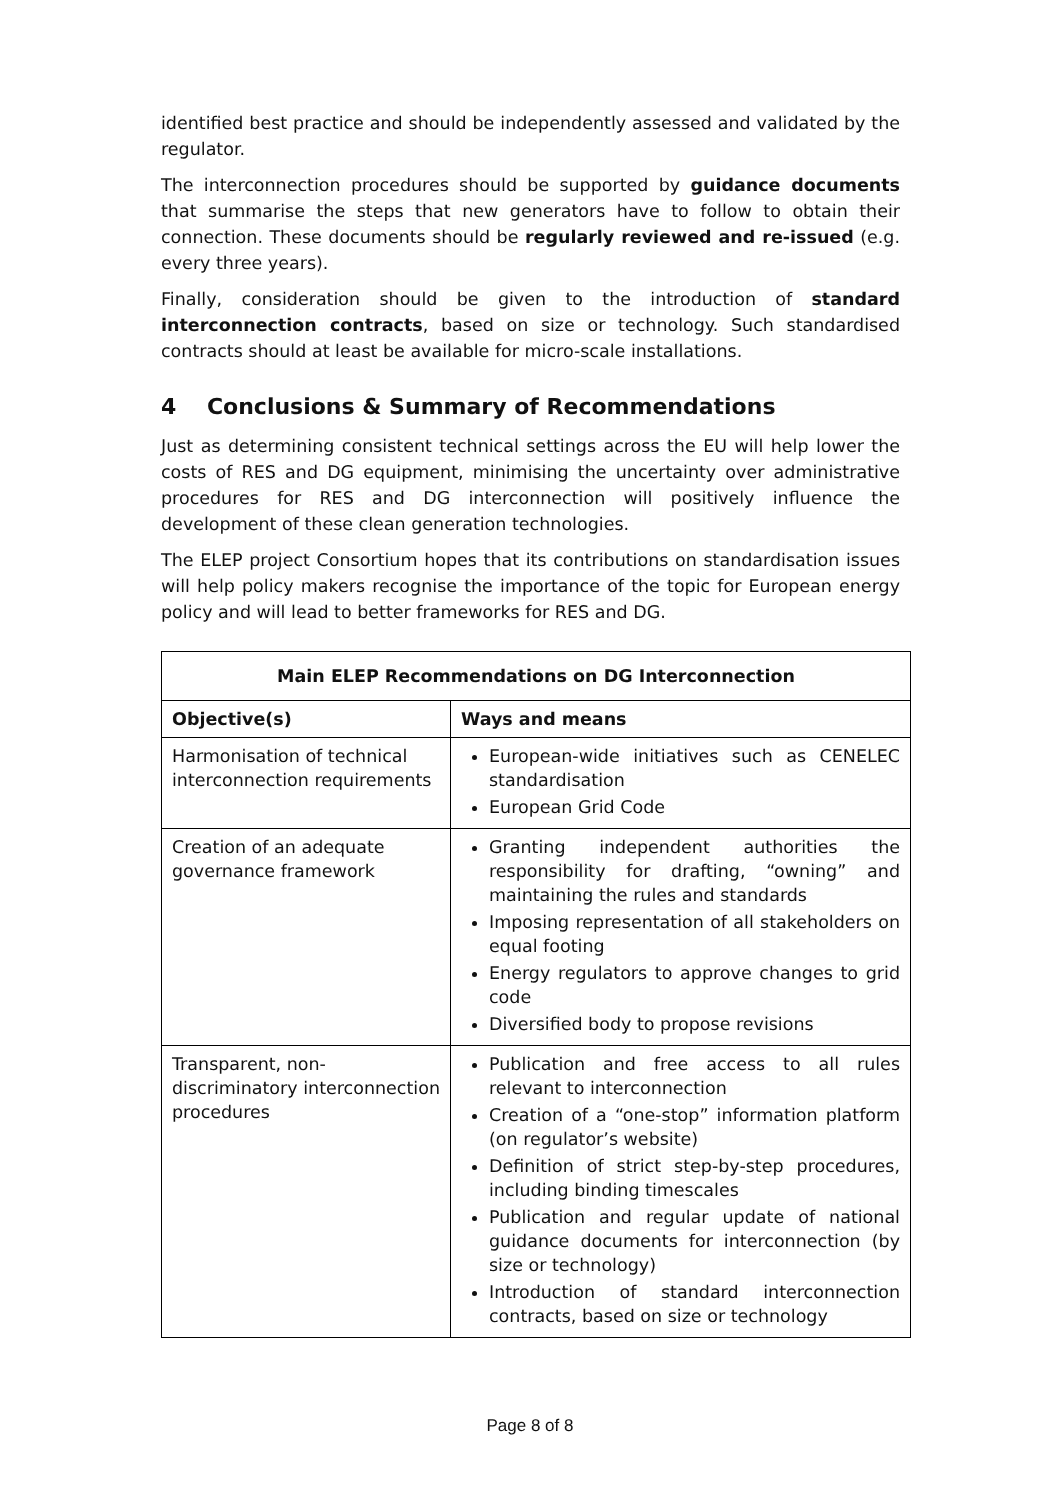identified best practice and should be independently assessed and validated by the regulator.
The interconnection procedures should be supported by guidance documents that summarise the steps that new generators have to follow to obtain their connection. These documents should be regularly reviewed and re-issued (e.g. every three years).
Finally, consideration should be given to the introduction of standard interconnection contracts, based on size or technology. Such standardised contracts should at least be available for micro-scale installations.
4 Conclusions & Summary of Recommendations
Just as determining consistent technical settings across the EU will help lower the costs of RES and DG equipment, minimising the uncertainty over administrative procedures for RES and DG interconnection will positively influence the development of these clean generation technologies.
The ELEP project Consortium hopes that its contributions on standardisation issues will help policy makers recognise the importance of the topic for European energy policy and will lead to better frameworks for RES and DG.
| Main ELEP Recommendations on DG Interconnection | |
| --- | --- |
| Objective(s) | Ways and means |
| Harmonisation of technical interconnection requirements | European-wide initiatives such as CENELEC standardisation European Grid Code |
| Creation of an adequate governance framework | Granting independent authorities the responsibility for drafting, “owning” and maintaining the rules and standards Imposing representation of all stakeholders on equal footing Energy regulators to approve changes to grid code Diversified body to propose revisions |
| Transparent, non-discriminatory interconnection procedures | Publication and free access to all rules relevant to interconnection Creation of a “one-stop” information platform (on regulator’s website) Definition of strict step-by-step procedures, including binding timescales Publication and regular update of national guidance documents for interconnection (by size or technology) Introduction of standard interconnection contracts, based on size or technology |
Page 8 of 8